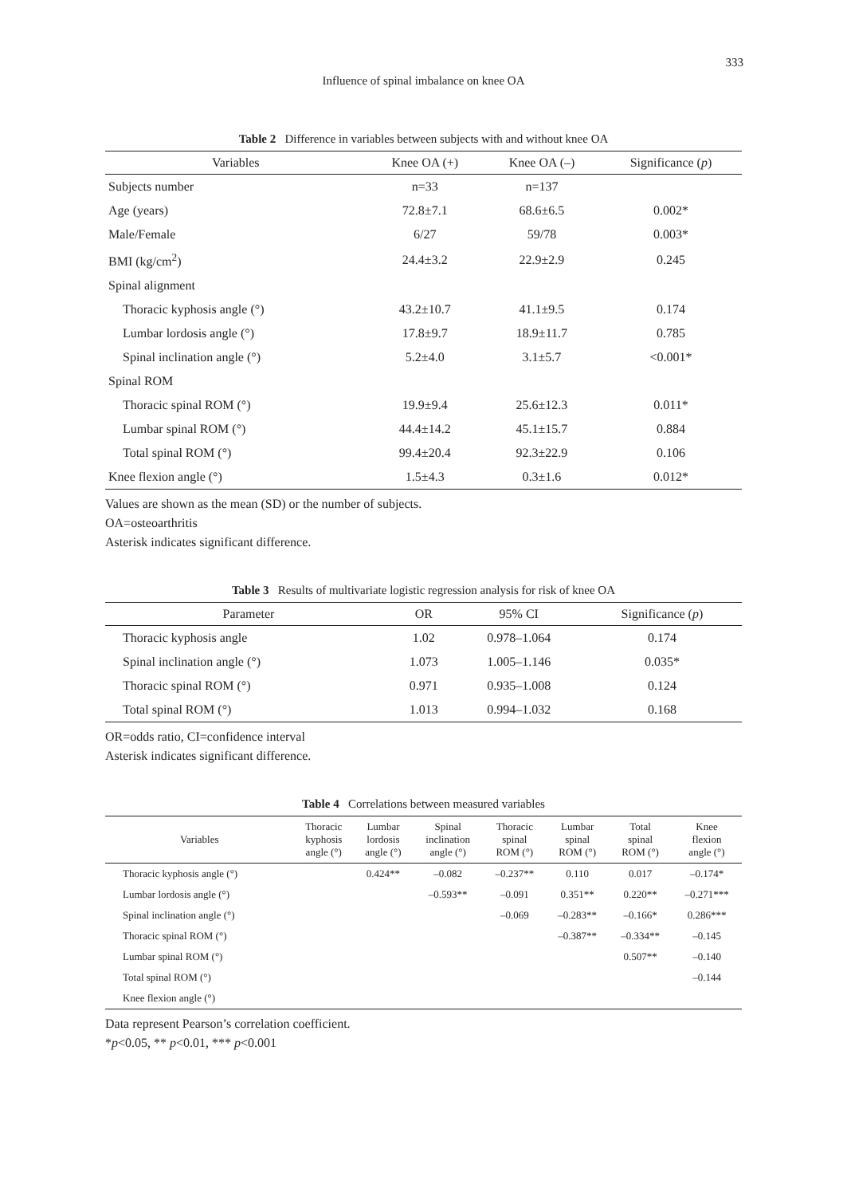333
Influence of spinal imbalance on knee OA
Table 2 Difference in variables between subjects with and without knee OA
| Variables | Knee OA (+) | Knee OA (–) | Significance ( p ) |
| --- | --- | --- | --- |
| Subjects number | n=33 | n=137 | |
| Age (years) | 72.8±7.1 | 68.6±6.5 | 0.002* |
| Male/Female | 6/27 | 59/78 | 0.003* |
| BMI (kg/cm<sup>2</sup>) | 24.4±3.2 | 22.9±2.9 | 0.245 |
| Spinal alignment | | | |
| Thoracic kyphosis angle (°) | 43.2±10.7 | 41.1±9.5 | 0.174 |
| Lumbar lordosis angle (°) | 17.8±9.7 | 18.9±11.7 | 0.785 |
| Spinal inclination angle (°) | 5.2±4.0 | 3.1±5.7 | <0.001* |
| Spinal ROM | | | |
| Thoracic spinal ROM (°) | 19.9±9.4 | 25.6±12.3 | 0.011* |
| Lumbar spinal ROM (°) | 44.4±14.2 | 45.1±15.7 | 0.884 |
| Total spinal ROM (°) | 99.4±20.4 | 92.3±22.9 | 0.106 |
| Knee flexion angle (°) | 1.5±4.3 | 0.3±1.6 | 0.012* |
Values are shown as the mean (SD) or the number of subjects.
OA=osteoarthritis
Asterisk indicates significant difference.
Table 3 Results of multivariate logistic regression analysis for risk of knee OA
| Parameter | OR | 95% CI | Significance ( p ) |
| --- | --- | --- | --- |
| Thoracic kyphosis angle | 1.02 | 0.978–1.064 | 0.174 |
| Spinal inclination angle (°) | 1.073 | 1.005–1.146 | 0.035* |
| Thoracic spinal ROM (°) | 0.971 | 0.935–1.008 | 0.124 |
| Total spinal ROM (°) | 1.013 | 0.994–1.032 | 0.168 |
OR=odds ratio, CI=confidence interval
Asterisk indicates significant difference.
Table 4 Correlations between measured variables
| Variables | Thoracic kyphosis angle (°) | Lumbar lordosis angle (°) | Spinal inclination angle (°) | Thoracic spinal ROM (°) | Lumbar spinal ROM (°) | Total spinal ROM (°) | Knee flexion angle (°) |
| --- | --- | --- | --- | --- | --- | --- | --- |
| Thoracic kyphosis angle (°) | | 0.424** | –0.082 | –0.237** | 0.110 | 0.017 | –0.174* |
| Lumbar lordosis angle (°) | | | –0.593** | –0.091 | 0.351** | 0.220** | –0.271*** |
| Spinal inclination angle (°) | | | | –0.069 | –0.283** | –0.166* | 0.286*** |
| Thoracic spinal ROM (°) | | | | | –0.387** | –0.334** | –0.145 |
| Lumbar spinal ROM (°) | | | | | | 0.507** | –0.140 |
| Total spinal ROM (°) | | | | | | | –0.144 |
| Knee flexion angle (°) | | | | | | | |
Data represent Pearson’s correlation coefficient.
*p<0.05, ** p<0.01, *** p<0.001